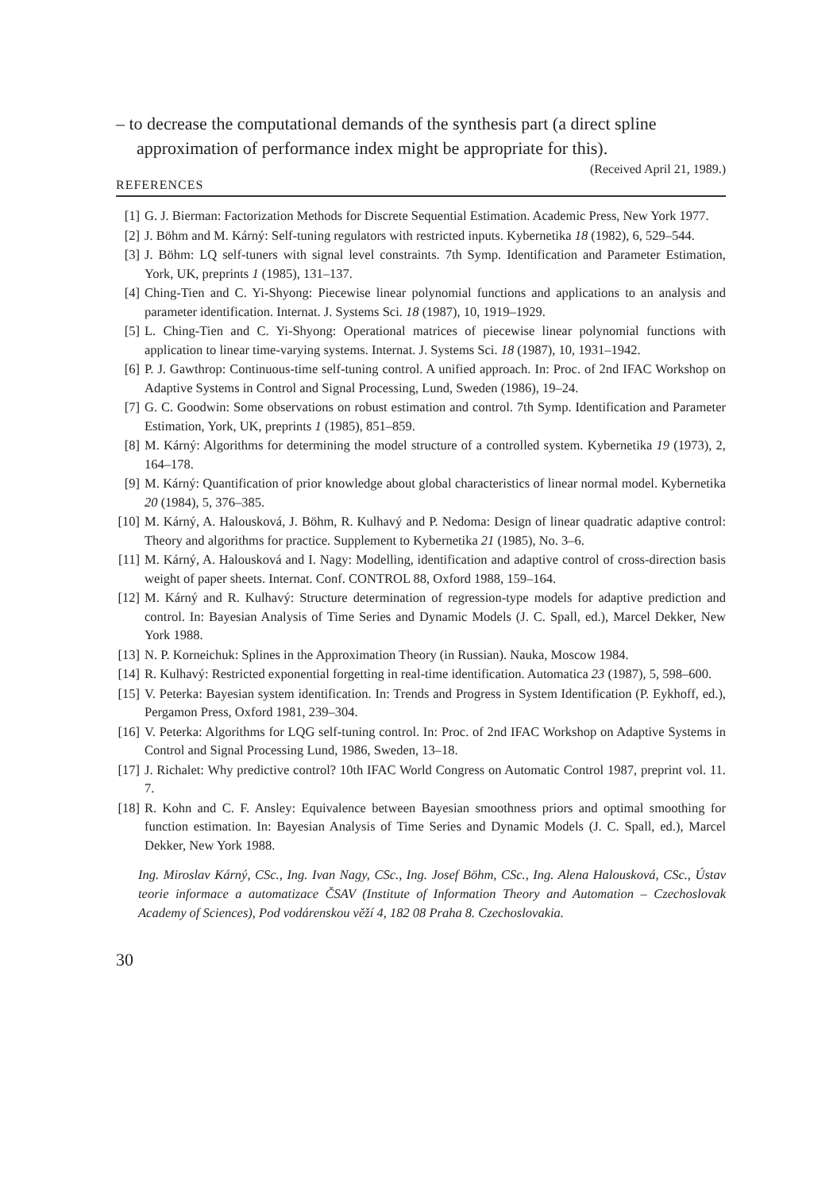– to decrease the computational demands of the synthesis part (a direct spline approximation of performance index might be appropriate for this).
(Received April 21, 1989.)
REFERENCES
[1] G. J. Bierman: Factorization Methods for Discrete Sequential Estimation. Academic Press, New York 1977.
[2] J. Böhm and M. Kárný: Self-tuning regulators with restricted inputs. Kybernetika 18 (1982), 6, 529–544.
[3] J. Böhm: LQ self-tuners with signal level constraints. 7th Symp. Identification and Parameter Estimation, York, UK, preprints 1 (1985), 131–137.
[4] Ching-Tien and C. Yi-Shyong: Piecewise linear polynomial functions and applications to an analysis and parameter identification. Internat. J. Systems Sci. 18 (1987), 10, 1919–1929.
[5] L. Ching-Tien and C. Yi-Shyong: Operational matrices of piecewise linear polynomial functions with application to linear time-varying systems. Internat. J. Systems Sci. 18 (1987), 10, 1931–1942.
[6] P. J. Gawthrop: Continuous-time self-tuning control. A unified approach. In: Proc. of 2nd IFAC Workshop on Adaptive Systems in Control and Signal Processing, Lund, Sweden (1986), 19–24.
[7] G. C. Goodwin: Some observations on robust estimation and control. 7th Symp. Identification and Parameter Estimation, York, UK, preprints 1 (1985), 851–859.
[8] M. Kárný: Algorithms for determining the model structure of a controlled system. Kybernetika 19 (1973), 2, 164–178.
[9] M. Kárný: Quantification of prior knowledge about global characteristics of linear normal model. Kybernetika 20 (1984), 5, 376–385.
[10] M. Kárný, A. Halousková, J. Böhm, R. Kulhavý and P. Nedoma: Design of linear quadratic adaptive control: Theory and algorithms for practice. Supplement to Kybernetika 21 (1985), No. 3–6.
[11] M. Kárný, A. Halousková and I. Nagy: Modelling, identification and adaptive control of cross-direction basis weight of paper sheets. Internat. Conf. CONTROL 88, Oxford 1988, 159–164.
[12] M. Kárný and R. Kulhavý: Structure determination of regression-type models for adaptive prediction and control. In: Bayesian Analysis of Time Series and Dynamic Models (J. C. Spall, ed.), Marcel Dekker, New York 1988.
[13] N. P. Korneichuk: Splines in the Approximation Theory (in Russian). Nauka, Moscow 1984.
[14] R. Kulhavý: Restricted exponential forgetting in real-time identification. Automatica 23 (1987), 5, 598–600.
[15] V. Peterka: Bayesian system identification. In: Trends and Progress in System Identification (P. Eykhoff, ed.), Pergamon Press, Oxford 1981, 239–304.
[16] V. Peterka: Algorithms for LQG self-tuning control. In: Proc. of 2nd IFAC Workshop on Adaptive Systems in Control and Signal Processing Lund, 1986, Sweden, 13–18.
[17] J. Richalet: Why predictive control? 10th IFAC World Congress on Automatic Control 1987, preprint vol. 11. 7.
[18] R. Kohn and C. F. Ansley: Equivalence between Bayesian smoothness priors and optimal smoothing for function estimation. In: Bayesian Analysis of Time Series and Dynamic Models (J. C. Spall, ed.), Marcel Dekker, New York 1988.
Ing. Miroslav Kárný, CSc., Ing. Ivan Nagy, CSc., Ing. Josef Böhm, CSc., Ing. Alena Halousková, CSc., Ústav teorie informace a automatizace ČSAV (Institute of Information Theory and Automation – Czechoslovak Academy of Sciences), Pod vodárenskou věží 4, 182 08 Praha 8. Czechoslovakia.
30